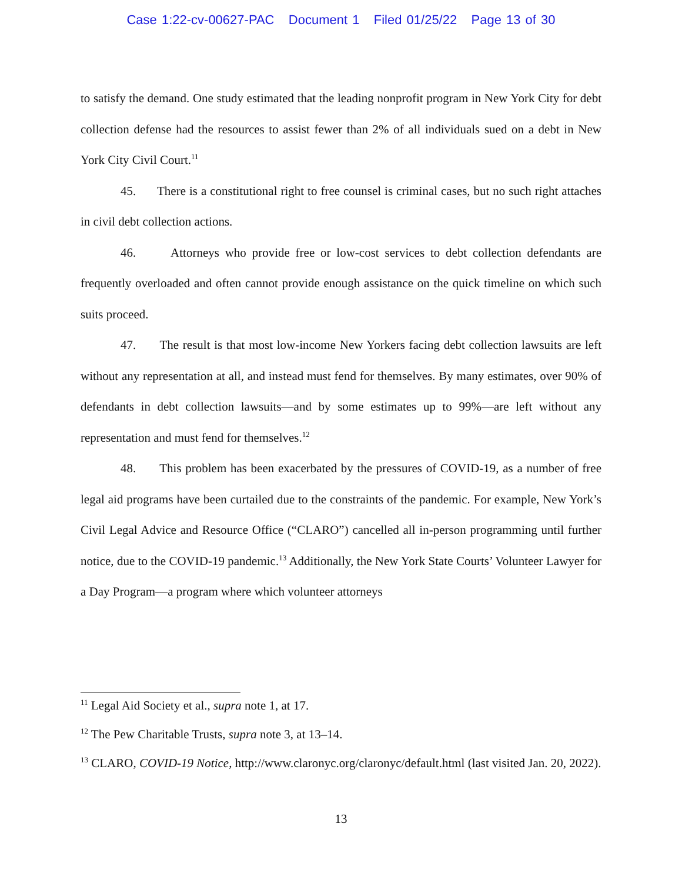Case 1:22-cv-00627-PAC Document 1 Filed 01/25/22 Page 13 of 30
to satisfy the demand. One study estimated that the leading nonprofit program in New York City for debt collection defense had the resources to assist fewer than 2% of all individuals sued on a debt in New York City Civil Court.<sup>11</sup>
45. There is a constitutional right to free counsel is criminal cases, but no such right attaches in civil debt collection actions.
46. Attorneys who provide free or low-cost services to debt collection defendants are frequently overloaded and often cannot provide enough assistance on the quick timeline on which such suits proceed.
47. The result is that most low-income New Yorkers facing debt collection lawsuits are left without any representation at all, and instead must fend for themselves. By many estimates, over 90% of defendants in debt collection lawsuits—and by some estimates up to 99%—are left without any representation and must fend for themselves.<sup>12</sup>
48. This problem has been exacerbated by the pressures of COVID-19, as a number of free legal aid programs have been curtailed due to the constraints of the pandemic. For example, New York’s Civil Legal Advice and Resource Office (“CLARO”) cancelled all in-person programming until further notice, due to the COVID-19 pandemic.<sup>13</sup> Additionally, the New York State Courts’ Volunteer Lawyer for a Day Program—a program where which volunteer attorneys
<sup>11</sup> Legal Aid Society et al., supra note 1, at 17.
<sup>12</sup> The Pew Charitable Trusts, supra note 3, at 13–14.
<sup>13</sup> CLARO, COVID-19 Notice, http://www.claronyc.org/claronyc/default.html (last visited Jan. 20, 2022).
13